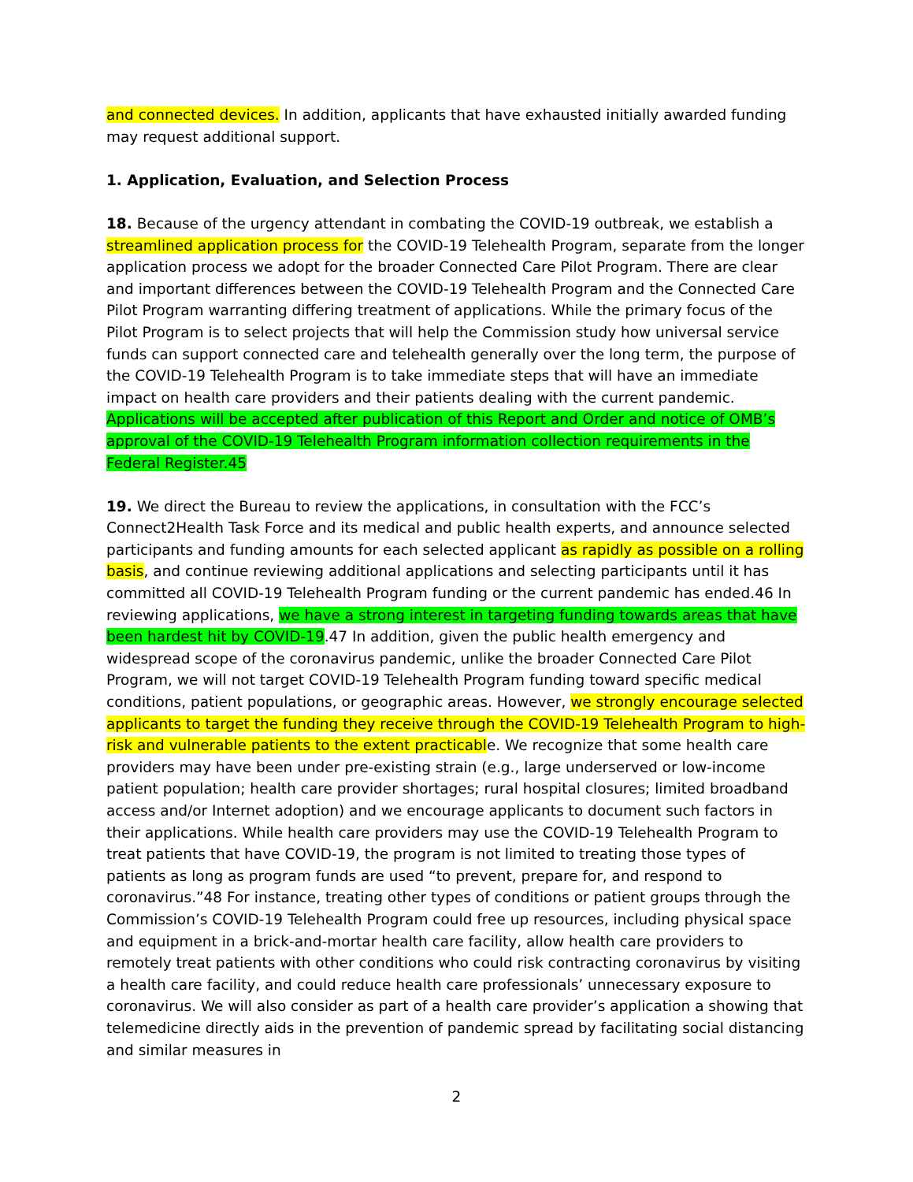and connected devices. In addition, applicants that have exhausted initially awarded funding may request additional support.
1. Application, Evaluation, and Selection Process
18. Because of the urgency attendant in combating the COVID-19 outbreak, we establish a streamlined application process for the COVID-19 Telehealth Program, separate from the longer application process we adopt for the broader Connected Care Pilot Program. There are clear and important differences between the COVID-19 Telehealth Program and the Connected Care Pilot Program warranting differing treatment of applications. While the primary focus of the Pilot Program is to select projects that will help the Commission study how universal service funds can support connected care and telehealth generally over the long term, the purpose of the COVID-19 Telehealth Program is to take immediate steps that will have an immediate impact on health care providers and their patients dealing with the current pandemic. Applications will be accepted after publication of this Report and Order and notice of OMB’s approval of the COVID-19 Telehealth Program information collection requirements in the Federal Register.45
19. We direct the Bureau to review the applications, in consultation with the FCC’s Connect2Health Task Force and its medical and public health experts, and announce selected participants and funding amounts for each selected applicant as rapidly as possible on a rolling basis, and continue reviewing additional applications and selecting participants until it has committed all COVID-19 Telehealth Program funding or the current pandemic has ended.46 In reviewing applications, we have a strong interest in targeting funding towards areas that have been hardest hit by COVID-19.47 In addition, given the public health emergency and widespread scope of the coronavirus pandemic, unlike the broader Connected Care Pilot Program, we will not target COVID-19 Telehealth Program funding toward specific medical conditions, patient populations, or geographic areas. However, we strongly encourage selected applicants to target the funding they receive through the COVID-19 Telehealth Program to high-risk and vulnerable patients to the extent practicable. We recognize that some health care providers may have been under pre-existing strain (e.g., large underserved or low-income patient population; health care provider shortages; rural hospital closures; limited broadband access and/or Internet adoption) and we encourage applicants to document such factors in their applications. While health care providers may use the COVID-19 Telehealth Program to treat patients that have COVID-19, the program is not limited to treating those types of patients as long as program funds are used “to prevent, prepare for, and respond to coronavirus.”48 For instance, treating other types of conditions or patient groups through the Commission’s COVID-19 Telehealth Program could free up resources, including physical space and equipment in a brick-and-mortar health care facility, allow health care providers to remotely treat patients with other conditions who could risk contracting coronavirus by visiting a health care facility, and could reduce health care professionals’ unnecessary exposure to coronavirus. We will also consider as part of a health care provider’s application a showing that telemedicine directly aids in the prevention of pandemic spread by facilitating social distancing and similar measures in
2